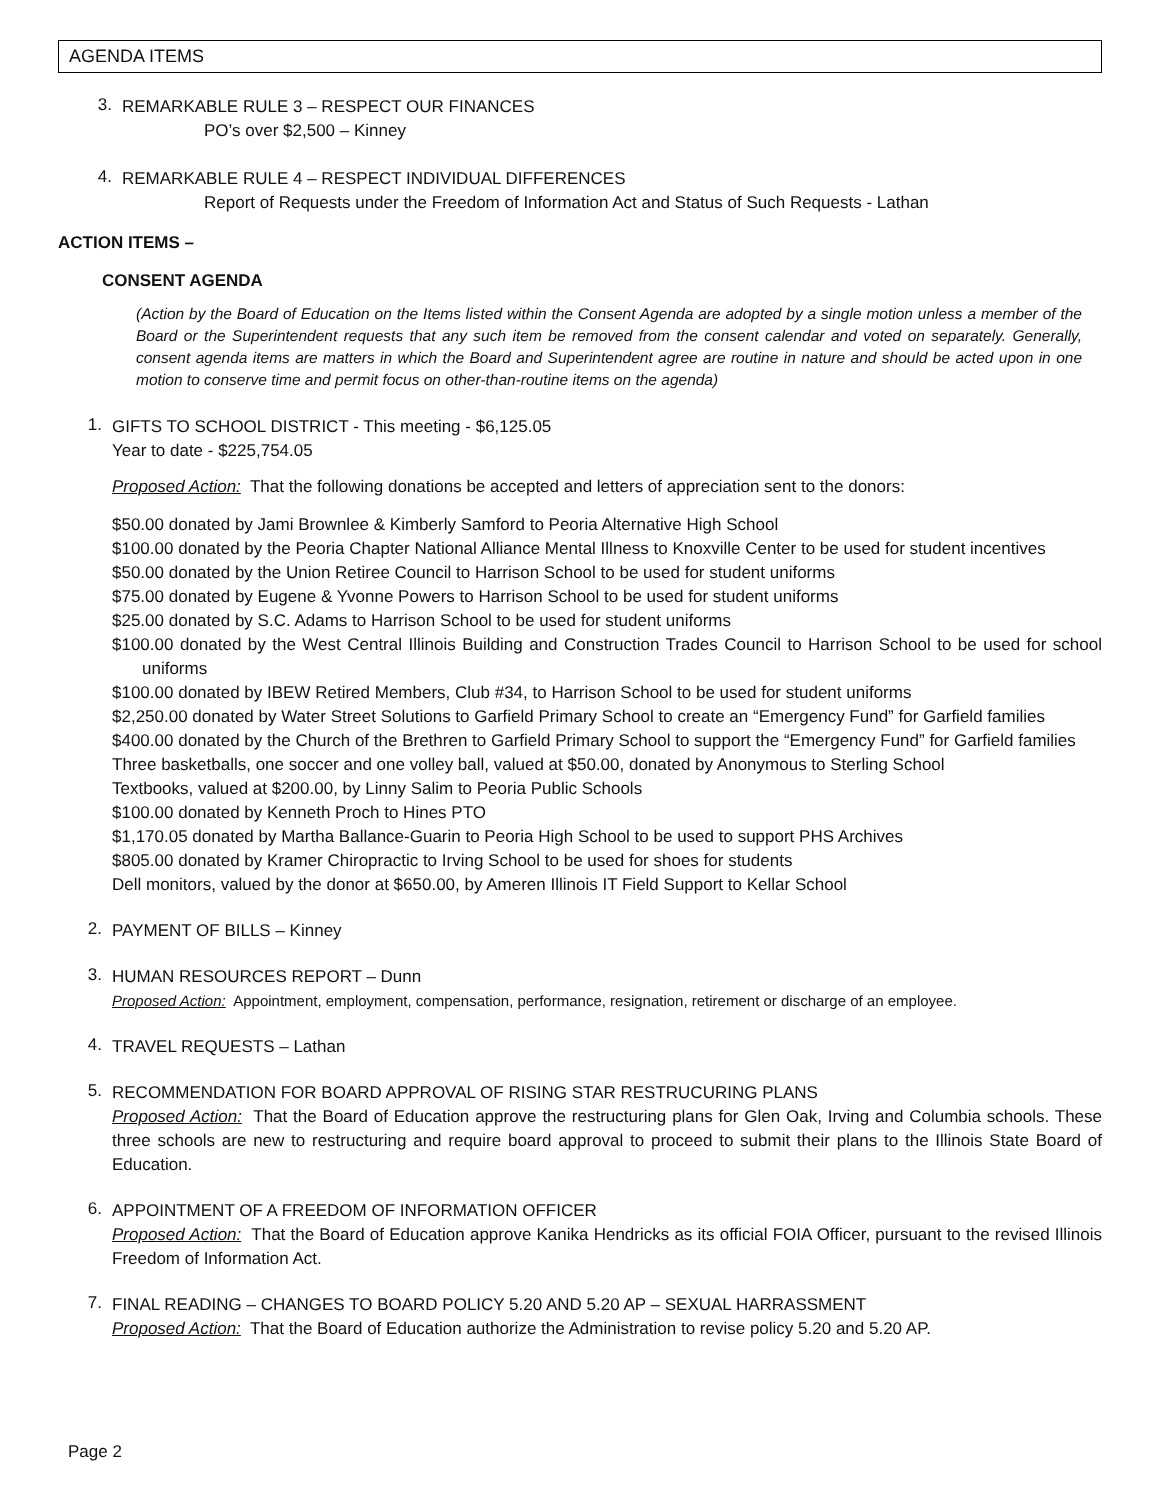AGENDA ITEMS
3.
REMARKABLE RULE 3 – RESPECT OUR FINANCES
PO’s over $2,500 – Kinney
4.
REMARKABLE RULE 4 – RESPECT INDIVIDUAL DIFFERENCES
Report of Requests under the Freedom of Information Act and Status of Such Requests - Lathan
ACTION ITEMS –
CONSENT AGENDA
(Action by the Board of Education on the Items listed within the Consent Agenda are adopted by a single motion unless a member of the Board or the Superintendent requests that any such item be removed from the consent calendar and voted on separately. Generally, consent agenda items are matters in which the Board and Superintendent agree are routine in nature and should be acted upon in one motion to conserve time and permit focus on other-than-routine items on the agenda)
1.
GIFTS TO SCHOOL DISTRICT - This meeting - $6,125.05
Year to date - $225,754.05
Proposed Action: That the following donations be accepted and letters of appreciation sent to the donors:
$50.00 donated by Jami Brownlee & Kimberly Samford to Peoria Alternative High School
$100.00 donated by the Peoria Chapter National Alliance Mental Illness to Knoxville Center to be used for student incentives
$50.00 donated by the Union Retiree Council to Harrison School to be used for student uniforms
$75.00 donated by Eugene & Yvonne Powers to Harrison School to be used for student uniforms
$25.00 donated by S.C. Adams to Harrison School to be used for student uniforms
$100.00 donated by the West Central Illinois Building and Construction Trades Council to Harrison School to be used for school uniforms
$100.00 donated by IBEW Retired Members, Club #34, to Harrison School to be used for student uniforms
$2,250.00 donated by Water Street Solutions to Garfield Primary School to create an “Emergency Fund” for Garfield families
$400.00 donated by the Church of the Brethren to Garfield Primary School to support the “Emergency Fund” for Garfield families
Three basketballs, one soccer and one volley ball, valued at $50.00, donated by Anonymous to Sterling School
Textbooks, valued at $200.00, by Linny Salim to Peoria Public Schools
$100.00 donated by Kenneth Proch to Hines PTO
$1,170.05 donated by Martha Ballance-Guarin to Peoria High School to be used to support PHS Archives
$805.00 donated by Kramer Chiropractic to Irving School to be used for shoes for students
Dell monitors, valued by the donor at $650.00, by Ameren Illinois IT Field Support to Kellar School
2.
PAYMENT OF BILLS – Kinney
3.
HUMAN RESOURCES REPORT – Dunn
Proposed Action: Appointment, employment, compensation, performance, resignation, retirement or discharge of an employee.
4.
TRAVEL REQUESTS – Lathan
5.
RECOMMENDATION FOR BOARD APPROVAL OF RISING STAR RESTRUCURING PLANS
Proposed Action: That the Board of Education approve the restructuring plans for Glen Oak, Irving and Columbia schools. These three schools are new to restructuring and require board approval to proceed to submit their plans to the Illinois State Board of Education.
6.
APPOINTMENT OF A FREEDOM OF INFORMATION OFFICER
Proposed Action: That the Board of Education approve Kanika Hendricks as its official FOIA Officer, pursuant to the revised Illinois Freedom of Information Act.
7.
FINAL READING – CHANGES TO BOARD POLICY 5.20 AND 5.20 AP – SEXUAL HARRASSMENT
Proposed Action: That the Board of Education authorize the Administration to revise policy 5.20 and 5.20 AP.
Page 2